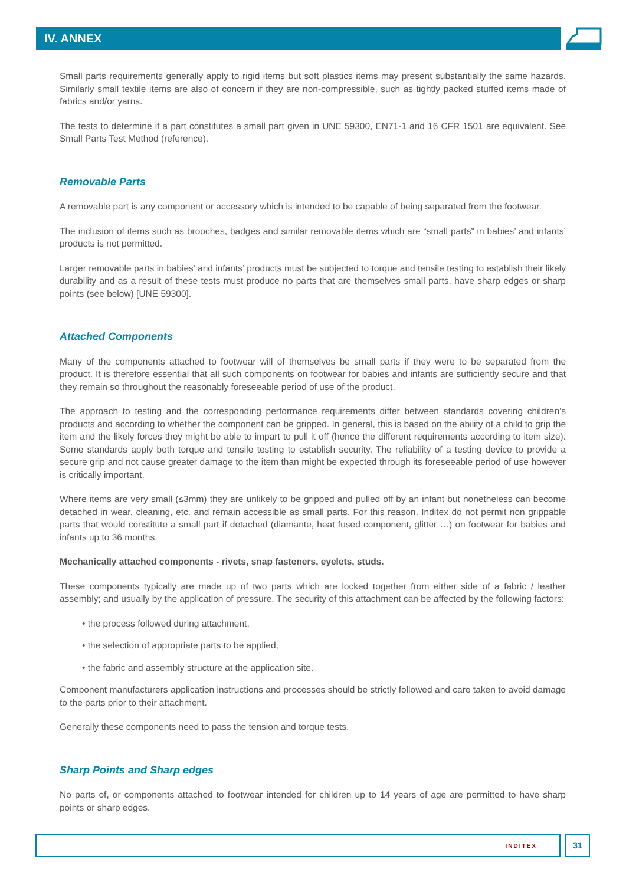IV. ANNEX
Small parts requirements generally apply to rigid items but soft plastics items may present substantially the same hazards. Similarly small textile items are also of concern if they are non-compressible, such as tightly packed stuffed items made of fabrics and/or yarns.
The tests to determine if a part constitutes a small part given in UNE 59300, EN71-1 and 16 CFR 1501 are equivalent. See Small Parts Test Method (reference).
Removable Parts
A removable part is any component or accessory which is intended to be capable of being separated from the footwear.
The inclusion of items such as brooches, badges and similar removable items which are “small parts” in babies’ and infants’ products is not permitted.
Larger removable parts in babies’ and infants’ products must be subjected to torque and tensile testing to establish their likely durability and as a result of these tests must produce no parts that are themselves small parts, have sharp edges or sharp points (see below) [UNE 59300].
Attached Components
Many of the components attached to footwear will of themselves be small parts if they were to be separated from the product. It is therefore essential that all such components on footwear for babies and infants are sufficiently secure and that they remain so throughout the reasonably foreseeable period of use of the product.
The approach to testing and the corresponding performance requirements differ between standards covering children’s products and according to whether the component can be gripped. In general, this is based on the ability of a child to grip the item and the likely forces they might be able to impart to pull it off (hence the different requirements according to item size). Some standards apply both torque and tensile testing to establish security. The reliability of a testing device to provide a secure grip and not cause greater damage to the item than might be expected through its foreseeable period of use however is critically important.
Where items are very small (≤3mm) they are unlikely to be gripped and pulled off by an infant but nonetheless can become detached in wear, cleaning, etc. and remain accessible as small parts. For this reason, Inditex do not permit non grippable parts that would constitute a small part if detached (diamante, heat fused component, glitter …) on footwear for babies and infants up to 36 months.
Mechanically attached components - rivets, snap fasteners, eyelets, studs.
These components typically are made up of two parts which are locked together from either side of a fabric / leather assembly; and usually by the application of pressure. The security of this attachment can be affected by the following factors:
• the process followed during attachment,
• the selection of appropriate parts to be applied,
• the fabric and assembly structure at the application site.
Component manufacturers application instructions and processes should be strictly followed and care taken to avoid damage to the parts prior to their attachment.
Generally these components need to pass the tension and torque tests.
Sharp Points and Sharp edges
No parts of, or components attached to footwear intended for children up to 14 years of age are permitted to have sharp points or sharp edges.
INDITEX 31